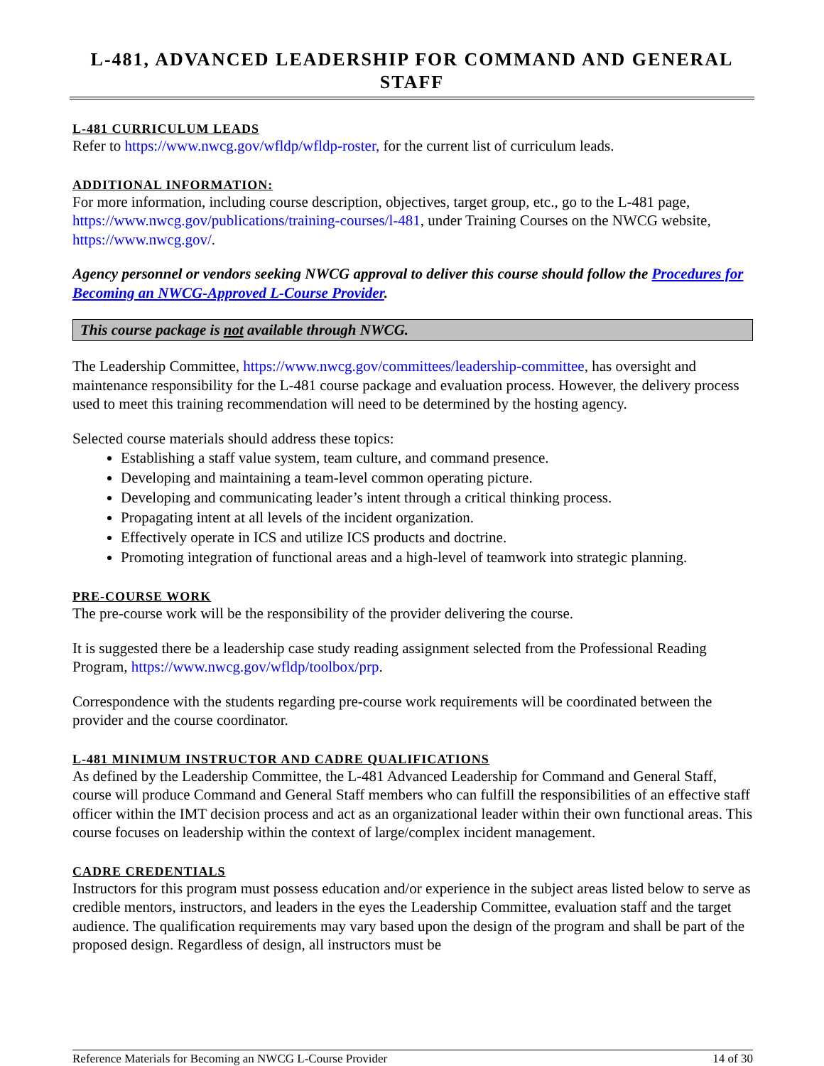L-481, ADVANCED LEADERSHIP FOR COMMAND AND GENERAL STAFF
L-481 CURRICULUM LEADS
Refer to https://www.nwcg.gov/wfldp/wfldp-roster, for the current list of curriculum leads.
ADDITIONAL INFORMATION:
For more information, including course description, objectives, target group, etc., go to the L-481 page, https://www.nwcg.gov/publications/training-courses/l-481, under Training Courses on the NWCG website, https://www.nwcg.gov/.
Agency personnel or vendors seeking NWCG approval to deliver this course should follow the Procedures for Becoming an NWCG-Approved L-Course Provider.
This course package is not available through NWCG.
The Leadership Committee, https://www.nwcg.gov/committees/leadership-committee, has oversight and maintenance responsibility for the L-481 course package and evaluation process. However, the delivery process used to meet this training recommendation will need to be determined by the hosting agency.
Selected course materials should address these topics:
Establishing a staff value system, team culture, and command presence.
Developing and maintaining a team-level common operating picture.
Developing and communicating leader’s intent through a critical thinking process.
Propagating intent at all levels of the incident organization.
Effectively operate in ICS and utilize ICS products and doctrine.
Promoting integration of functional areas and a high-level of teamwork into strategic planning.
PRE-COURSE WORK
The pre-course work will be the responsibility of the provider delivering the course.
It is suggested there be a leadership case study reading assignment selected from the Professional Reading Program, https://www.nwcg.gov/wfldp/toolbox/prp.
Correspondence with the students regarding pre-course work requirements will be coordinated between the provider and the course coordinator.
L-481 MINIMUM INSTRUCTOR AND CADRE QUALIFICATIONS
As defined by the Leadership Committee, the L-481 Advanced Leadership for Command and General Staff, course will produce Command and General Staff members who can fulfill the responsibilities of an effective staff officer within the IMT decision process and act as an organizational leader within their own functional areas. This course focuses on leadership within the context of large/complex incident management.
CADRE CREDENTIALS
Instructors for this program must possess education and/or experience in the subject areas listed below to serve as credible mentors, instructors, and leaders in the eyes the Leadership Committee, evaluation staff and the target audience. The qualification requirements may vary based upon the design of the program and shall be part of the proposed design. Regardless of design, all instructors must be
Reference Materials for Becoming an NWCG L-Course Provider 14 of 30